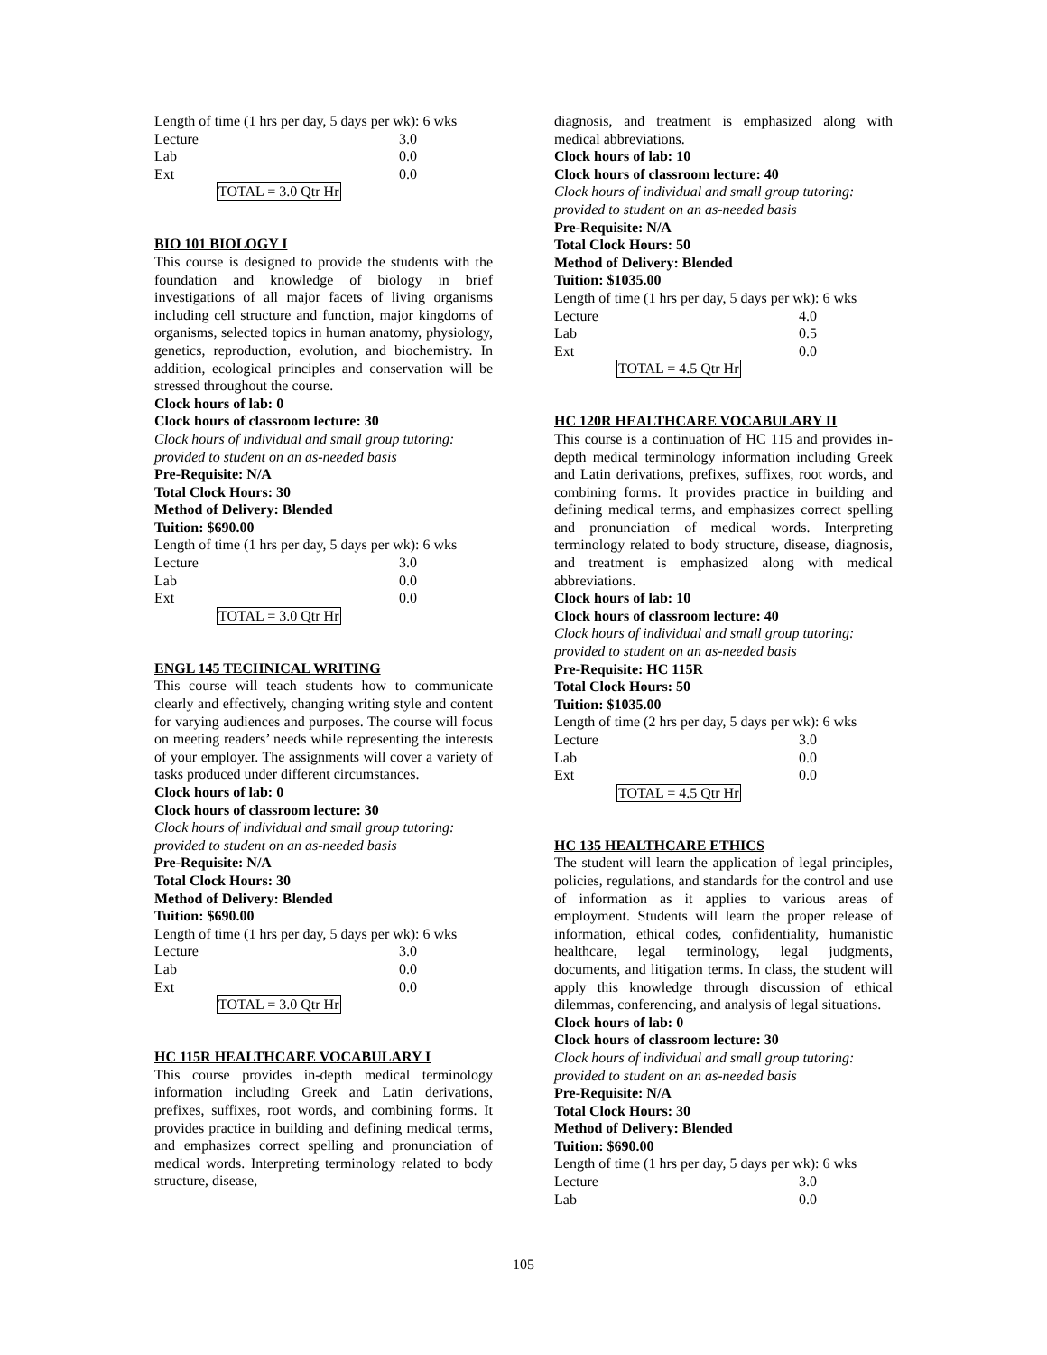Length of time (1 hrs per day, 5 days per wk): 6 wks
| Lecture | 3.0 |
| Lab | 0.0 |
| Ext | 0.0 |
TOTAL = 3.0 Qtr Hr
BIO 101 BIOLOGY I
This course is designed to provide the students with the foundation and knowledge of biology in brief investigations of all major facets of living organisms including cell structure and function, major kingdoms of organisms, selected topics in human anatomy, physiology, genetics, reproduction, evolution, and biochemistry. In addition, ecological principles and conservation will be stressed throughout the course.
Clock hours of lab: 0
Clock hours of classroom lecture: 30
Clock hours of individual and small group tutoring: provided to student on an as-needed basis
Pre-Requisite: N/A
Total Clock Hours: 30
Method of Delivery: Blended
Tuition: $690.00
Length of time (1 hrs per day, 5 days per wk): 6 wks
| Lecture | 3.0 |
| Lab | 0.0 |
| Ext | 0.0 |
TOTAL = 3.0 Qtr Hr
ENGL 145 TECHNICAL WRITING
This course will teach students how to communicate clearly and effectively, changing writing style and content for varying audiences and purposes. The course will focus on meeting readers’ needs while representing the interests of your employer. The assignments will cover a variety of tasks produced under different circumstances.
Clock hours of lab: 0
Clock hours of classroom lecture: 30
Clock hours of individual and small group tutoring: provided to student on an as-needed basis
Pre-Requisite: N/A
Total Clock Hours: 30
Method of Delivery: Blended
Tuition: $690.00
Length of time (1 hrs per day, 5 days per wk): 6 wks
| Lecture | 3.0 |
| Lab | 0.0 |
| Ext | 0.0 |
TOTAL = 3.0 Qtr Hr
HC 115R HEALTHCARE VOCABULARY I
This course provides in-depth medical terminology information including Greek and Latin derivations, prefixes, suffixes, root words, and combining forms. It provides practice in building and defining medical terms, and emphasizes correct spelling and pronunciation of medical words. Interpreting terminology related to body structure, disease,
diagnosis, and treatment is emphasized along with medical abbreviations.
Clock hours of lab: 10
Clock hours of classroom lecture: 40
Clock hours of individual and small group tutoring: provided to student on an as-needed basis
Pre-Requisite: N/A
Total Clock Hours: 50
Method of Delivery: Blended
Tuition: $1035.00
Length of time (1 hrs per day, 5 days per wk): 6 wks
| Lecture | 4.0 |
| Lab | 0.5 |
| Ext | 0.0 |
TOTAL = 4.5 Qtr Hr
HC 120R HEALTHCARE VOCABULARY II
This course is a continuation of HC 115 and provides in-depth medical terminology information including Greek and Latin derivations, prefixes, suffixes, root words, and combining forms. It provides practice in building and defining medical terms, and emphasizes correct spelling and pronunciation of medical words. Interpreting terminology related to body structure, disease, diagnosis, and treatment is emphasized along with medical abbreviations.
Clock hours of lab: 10
Clock hours of classroom lecture: 40
Clock hours of individual and small group tutoring: provided to student on an as-needed basis
Pre-Requisite: HC 115R
Total Clock Hours: 50
Tuition: $1035.00
Length of time (2 hrs per day, 5 days per wk): 6 wks
| Lecture | 3.0 |
| Lab | 0.0 |
| Ext | 0.0 |
TOTAL = 4.5 Qtr Hr
HC 135 HEALTHCARE ETHICS
The student will learn the application of legal principles, policies, regulations, and standards for the control and use of information as it applies to various areas of employment. Students will learn the proper release of information, ethical codes, confidentiality, humanistic healthcare, legal terminology, legal judgments, documents, and litigation terms. In class, the student will apply this knowledge through discussion of ethical dilemmas, conferencing, and analysis of legal situations.
Clock hours of lab: 0
Clock hours of classroom lecture: 30
Clock hours of individual and small group tutoring: provided to student on an as-needed basis
Pre-Requisite: N/A
Total Clock Hours: 30
Method of Delivery: Blended
Tuition: $690.00
Length of time (1 hrs per day, 5 days per wk): 6 wks
| Lecture | 3.0 |
| Lab | 0.0 |
105